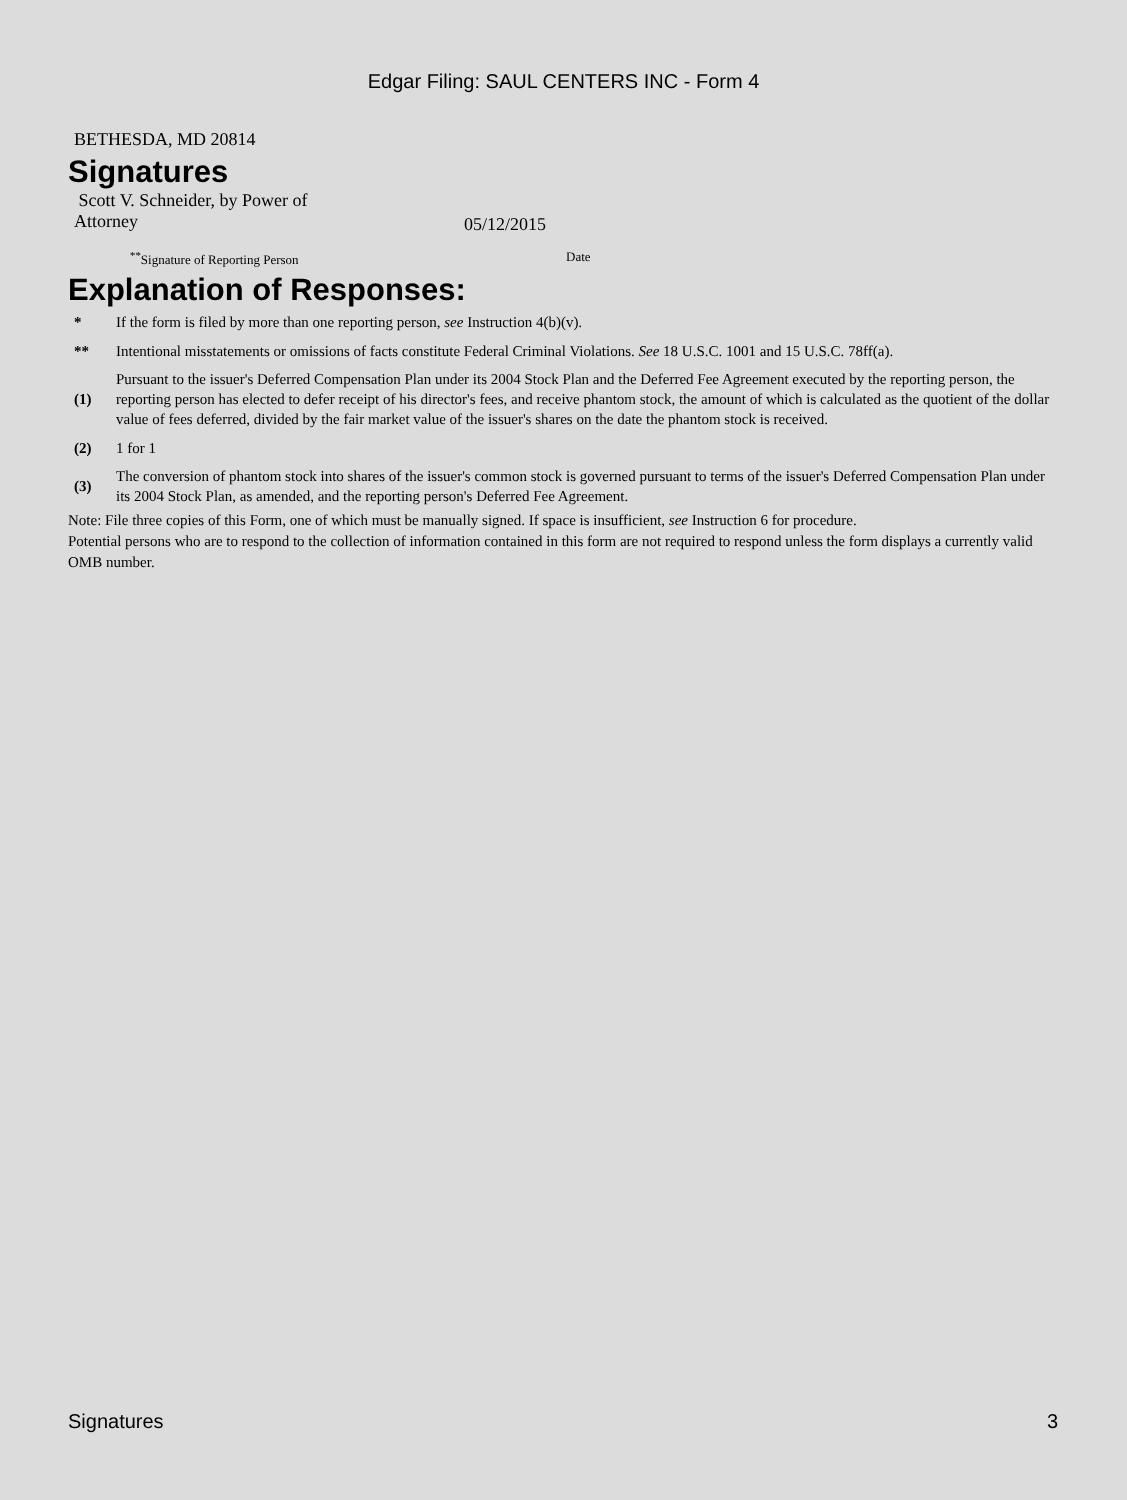Edgar Filing: SAUL CENTERS INC - Form 4
BETHESDA, MD 20814
Signatures
Scott V. Schneider, by Power of
Attorney
05/12/2015
<sup>**</sup> Signature of Reporting Person Date
Explanation of Responses:
| * | If the form is filed by more than one reporting person, see Instruction 4(b)(v). |
| ** | Intentional misstatements or omissions of facts constitute Federal Criminal Violations. See 18 U.S.C. 1001 and 15 U.S.C. 78ff(a). |
| (1) | Pursuant to the issuer's Deferred Compensation Plan under its 2004 Stock Plan and the Deferred Fee Agreement executed by the reporting person, the reporting person has elected to defer receipt of his director's fees, and receive phantom stock, the amount of which is calculated as the quotient of the dollar value of fees deferred, divided by the fair market value of the issuer's shares on the date the phantom stock is received. |
| (2) | 1 for 1 |
| (3) | The conversion of phantom stock into shares of the issuer's common stock is governed pursuant to terms of the issuer's Deferred Compensation Plan under its 2004 Stock Plan, as amended, and the reporting person's Deferred Fee Agreement. |
Note: File three copies of this Form, one of which must be manually signed. If space is insufficient, see Instruction 6 for procedure.
Potential persons who are to respond to the collection of information contained in this form are not required to respond unless the form displays a currently valid OMB number.
Signatures 3